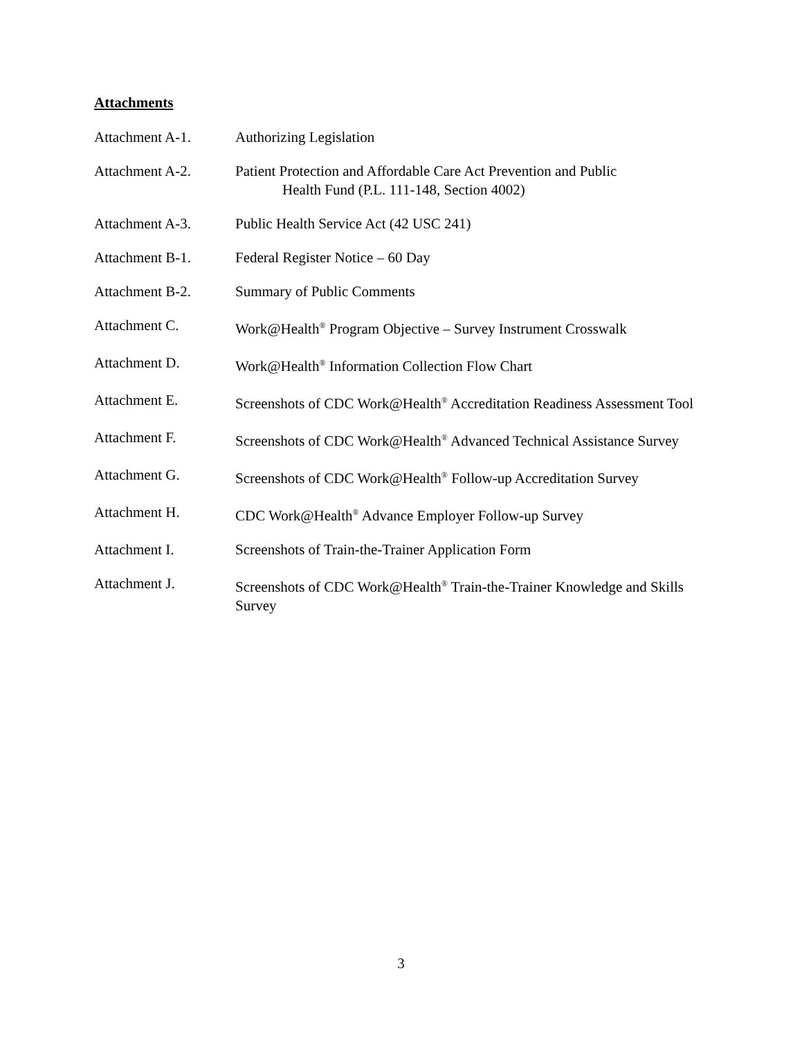Attachments
Attachment A-1. Authorizing Legislation
Attachment A-2. Patient Protection and Affordable Care Act Prevention and Public
Health Fund (P.L. 111-148, Section 4002)
Attachment A-3. Public Health Service Act (42 USC 241)
Attachment B-1. Federal Register Notice – 60 Day
Attachment B-2. Summary of Public Comments
Attachment C. Work@Health<sup>®</sup> Program Objective – Survey Instrument Crosswalk
Attachment D. Work@Health<sup>®</sup> Information Collection Flow Chart
Attachment E. Screenshots of CDC Work@Health<sup>®</sup> Accreditation Readiness Assessment Tool
Attachment F. Screenshots of CDC Work@Health<sup>®</sup> Advanced Technical Assistance Survey
Attachment G. Screenshots of CDC Work@Health<sup>®</sup> Follow-up Accreditation Survey
Attachment H. CDC Work@Health<sup>®</sup> Advance Employer Follow-up Survey
Attachment I. Screenshots of Train-the-Trainer Application Form
Attachment J. Screenshots of CDC Work@Health<sup>®</sup> Train-the-Trainer Knowledge and Skills Survey
3